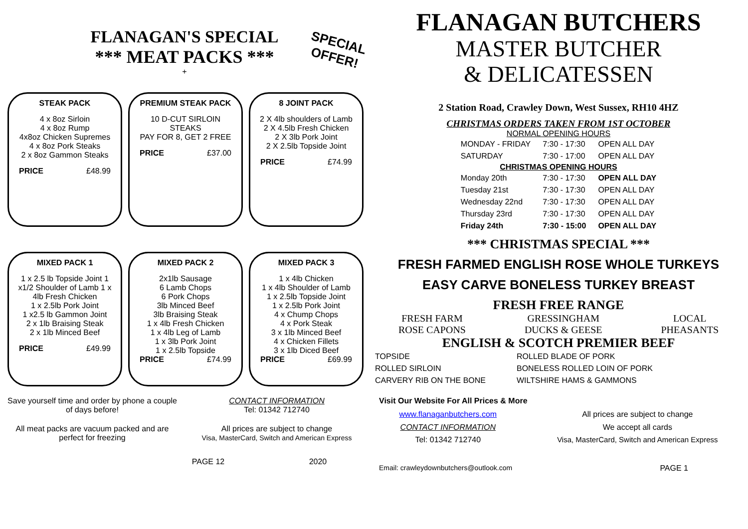FLANAGAN'S SPECIAL
*** MEAT PACKS ***
SPECIAL OFFER!
+
STEAK PACK
4 x 8oz Sirloin
4 x 8oz Rump
4x8oz Chicken Supremes
4 x 8oz Pork Steaks
2 x 8oz Gammon Steaks
PRICE £48.99
PREMIUM STEAK PACK
10 D-CUT SIRLOIN
STEAKS
PAY FOR 8, GET 2 FREE
PRICE £37.00
8 JOINT PACK
2 X 4lb shoulders of Lamb
2 X 4.5lb Fresh Chicken
2 X 3lb Pork Joint
2 X 2.5lb Topside Joint
PRICE £74.99
MIXED PACK 1
1 x 2.5 lb Topside Joint 1 x1/2 Shoulder of Lamb 1 x 4lb Fresh Chicken
1 x 2.5lb Pork Joint
1 x2.5 lb Gammon Joint
2 x 1lb Braising Steak
2 x 1lb Minced Beef
PRICE £49.99
MIXED PACK 2
2x1lb Sausage
6 Lamb Chops
6 Pork Chops
3lb Minced Beef
3lb Braising Steak
1 x 4lb Fresh Chicken
1 x 4lb Leg of Lamb
1 x 3lb Pork Joint
1 x 2.5lb Topside
PRICE £74.99
MIXED PACK 3
1 x 4lb Chicken
1 x 4lb Shoulder of Lamb
1 x 2.5lb Topside Joint
1 x 2.5lb Pork Joint
4 x Chump Chops
4 x Pork Steak
3 x 1lb Minced Beef
4 x Chicken Fillets
3 x 1lb Diced Beef
PRICE £69.99
Save yourself time and order by phone a couple of days before!
CONTACT INFORMATION
Tel: 01342 712740
All meat packs are vacuum packed and are perfect for freezing
All prices are subject to change
Visa, MasterCard, Switch and American Express
PAGE 12 2020
FLANAGAN BUTCHERS
MASTER BUTCHER
& DELICATESSEN
2 Station Road, Crawley Down, West Sussex, RH10 4HZ
CHRISTMAS ORDERS TAKEN FROM 1ST OCTOBER
NORMAL OPENING HOURS
| MONDAY - FRIDAY | 7:30 - 17:30 | OPEN ALL DAY |
| SATURDAY | 7:30 - 17:00 | OPEN ALL DAY |
| CHRISTMAS OPENING HOURS | | |
| Monday 20th | 7:30 - 17:30 | OPEN ALL DAY |
| Tuesday 21st | 7:30 - 17:30 | OPEN ALL DAY |
| Wednesday 22nd | 7:30 - 17:30 | OPEN ALL DAY |
| Thursday 23rd | 7:30 - 17:30 | OPEN ALL DAY |
| Friday 24th | 7:30 - 15:00 | OPEN ALL DAY |
*** CHRISTMAS SPECIAL ***
FRESH FARMED ENGLISH ROSE WHOLE TURKEYS
EASY CARVE BONELESS TURKEY BREAST
FRESH FREE RANGE
FRESH FARM
ROSE CAPONS GRESSINGHAM
DUCKS & GEESE LOCAL
PHEASANTS
ENGLISH & SCOTCH PREMIER BEEF
| TOPSIDE | ROLLED BLADE OF PORK |
| ROLLED SIRLOIN | BONELESS ROLLED LOIN OF PORK |
| CARVERY RIB ON THE BONE | WILTSHIRE HAMS & GAMMONS |
Visit Our Website For All Prices & More
www.flanaganbutchers.com
CONTACT INFORMATION
Tel: 01342 712740
All prices are subject to change
We accept all cards
Visa, MasterCard, Switch and American Express
Email: crawleydownbutchers@outlook.com PAGE 1